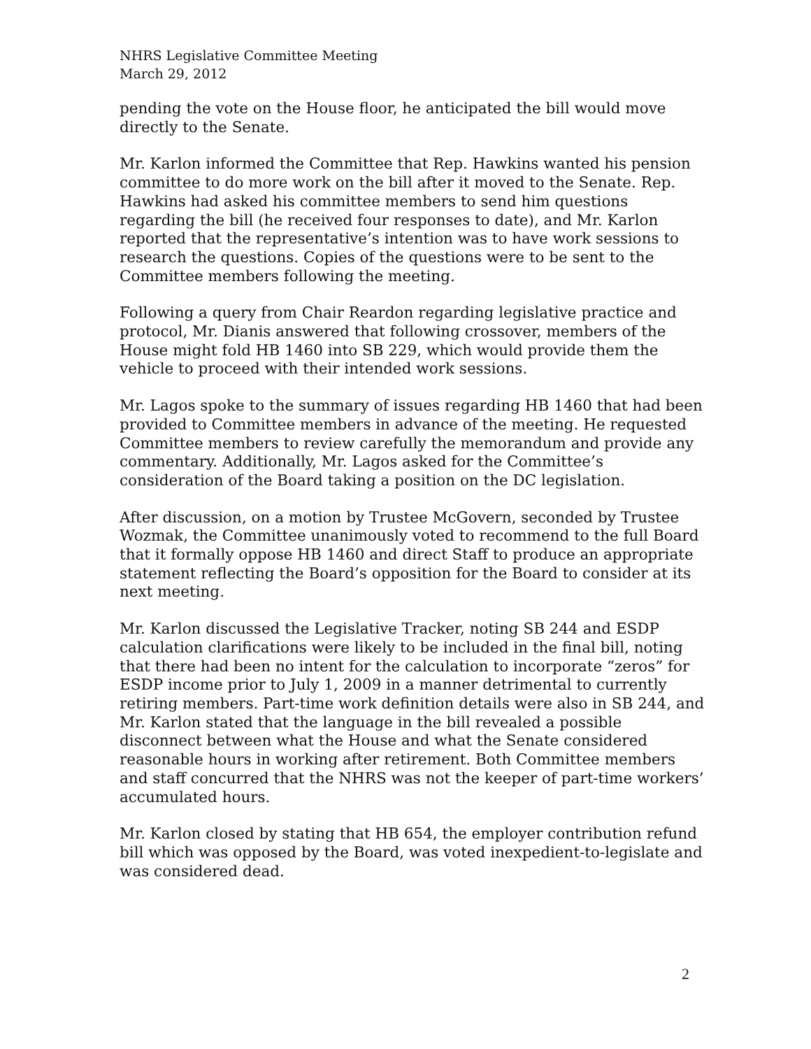NHRS Legislative Committee Meeting
March 29, 2012
pending the vote on the House floor, he anticipated the bill would move directly to the Senate.
Mr. Karlon informed the Committee that Rep. Hawkins wanted his pension committee to do more work on the bill after it moved to the Senate. Rep. Hawkins had asked his committee members to send him questions regarding the bill (he received four responses to date), and Mr. Karlon reported that the representative’s intention was to have work sessions to research the questions. Copies of the questions were to be sent to the Committee members following the meeting.
Following a query from Chair Reardon regarding legislative practice and protocol, Mr. Dianis answered that following crossover, members of the House might fold HB 1460 into SB 229, which would provide them the vehicle to proceed with their intended work sessions.
Mr. Lagos spoke to the summary of issues regarding HB 1460 that had been provided to Committee members in advance of the meeting. He requested Committee members to review carefully the memorandum and provide any commentary. Additionally, Mr. Lagos asked for the Committee’s consideration of the Board taking a position on the DC legislation.
After discussion, on a motion by Trustee McGovern, seconded by Trustee Wozmak, the Committee unanimously voted to recommend to the full Board that it formally oppose HB 1460 and direct Staff to produce an appropriate statement reflecting the Board’s opposition for the Board to consider at its next meeting.
Mr. Karlon discussed the Legislative Tracker, noting SB 244 and ESDP calculation clarifications were likely to be included in the final bill, noting that there had been no intent for the calculation to incorporate “zeros” for ESDP income prior to July 1, 2009 in a manner detrimental to currently retiring members. Part-time work definition details were also in SB 244, and Mr. Karlon stated that the language in the bill revealed a possible disconnect between what the House and what the Senate considered reasonable hours in working after retirement. Both Committee members and staff concurred that the NHRS was not the keeper of part-time workers’ accumulated hours.
Mr. Karlon closed by stating that HB 654, the employer contribution refund bill which was opposed by the Board, was voted inexpedient-to-legislate and was considered dead.
2